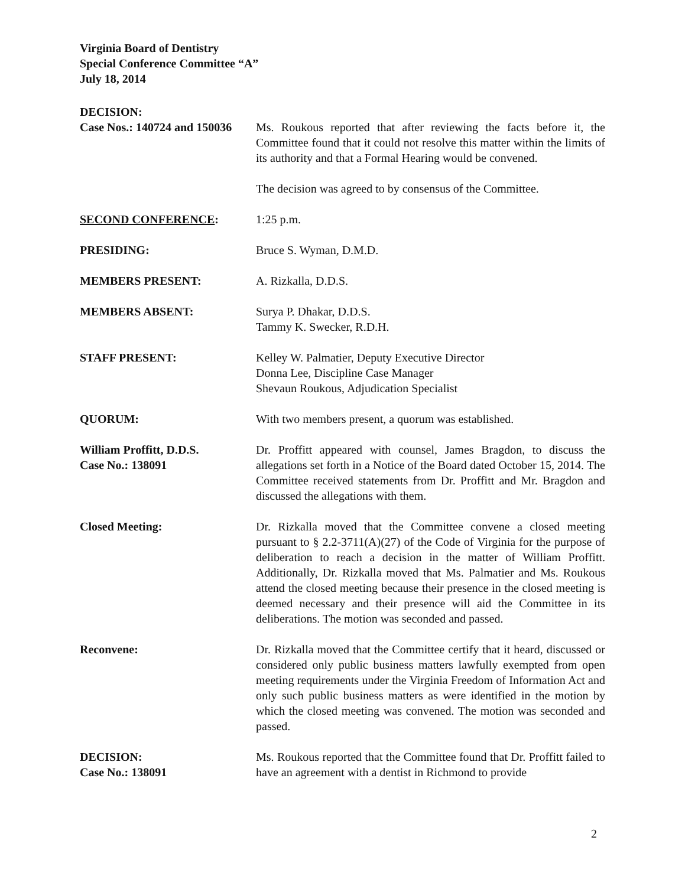Virginia Board of Dentistry
Special Conference Committee “A”
July 18, 2014
DECISION:
Case Nos.: 140724 and 150036
Ms. Roukous reported that after reviewing the facts before it, the Committee found that it could not resolve this matter within the limits of its authority and that a Formal Hearing would be convened.
The decision was agreed to by consensus of the Committee.
SECOND CONFERENCE: 1:25 p.m.
PRESIDING: Bruce S. Wyman, D.M.D.
MEMBERS PRESENT: A. Rizkalla, D.D.S.
MEMBERS ABSENT: Surya P. Dhakar, D.D.S.
Tammy K. Swecker, R.D.H.
STAFF PRESENT: Kelley W. Palmatier, Deputy Executive Director
Donna Lee, Discipline Case Manager
Shevaun Roukous, Adjudication Specialist
QUORUM: With two members present, a quorum was established.
William Proffitt, D.D.S.
Case No.: 138091
Dr. Proffitt appeared with counsel, James Bragdon, to discuss the allegations set forth in a Notice of the Board dated October 15, 2014. The Committee received statements from Dr. Proffitt and Mr. Bragdon and discussed the allegations with them.
Closed Meeting: Dr. Rizkalla moved that the Committee convene a closed meeting pursuant to § 2.2-3711(A)(27) of the Code of Virginia for the purpose of deliberation to reach a decision in the matter of William Proffitt. Additionally, Dr. Rizkalla moved that Ms. Palmatier and Ms. Roukous attend the closed meeting because their presence in the closed meeting is deemed necessary and their presence will aid the Committee in its deliberations. The motion was seconded and passed.
Reconvene: Dr. Rizkalla moved that the Committee certify that it heard, discussed or considered only public business matters lawfully exempted from open meeting requirements under the Virginia Freedom of Information Act and only such public business matters as were identified in the motion by which the closed meeting was convened. The motion was seconded and passed.
DECISION:
Case No.: 138091
Ms. Roukous reported that the Committee found that Dr. Proffitt failed to have an agreement with a dentist in Richmond to provide
2